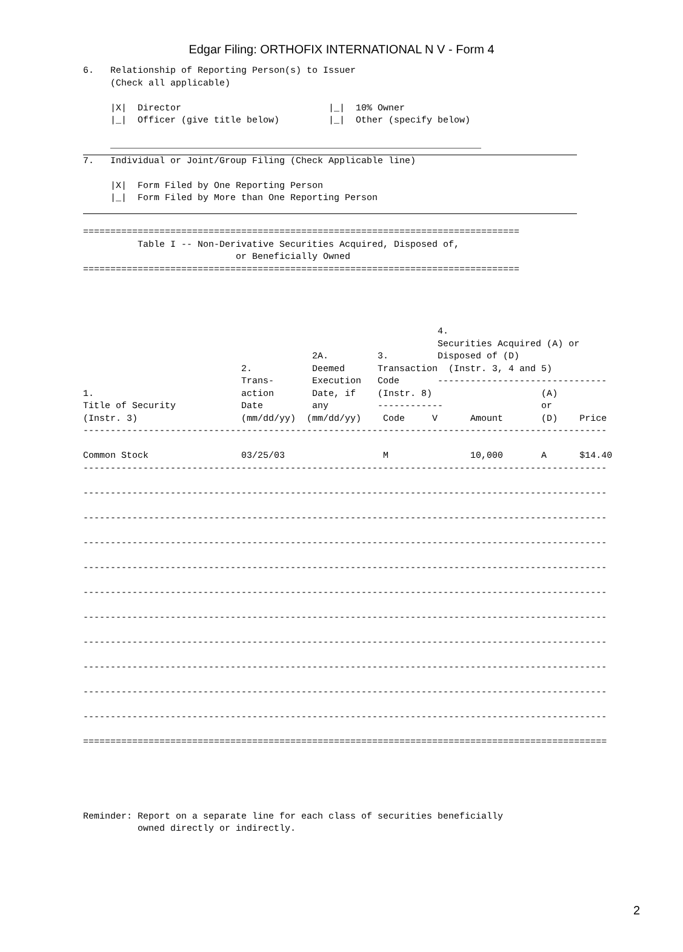Edgar Filing: ORTHOFIX INTERNATIONAL N V - Form 4
6.   Relationship of Reporting Person(s) to Issuer
     (Check all applicable)

     |X|  Director                           |_|  10% Owner
     |_|  Officer (give title below)         |_|  Other (specify below)

     ____________________________________________________________________
7.   Individual or Joint/Group Filing (Check Applicable line)

     |X|  Form Filed by One Reporting Person
     |_|  Form Filed by More than One Reporting Person
================================================================================
          Table I -- Non-Derivative Securities Acquired, Disposed of,
                            or Beneficially Owned
================================================================================




                                                                 4.
                                                                 Securities Acquired (A) or
                                          2A.         3.         Disposed of (D)
                             2.           Deemed      Transaction  (Instr. 3, 4 and 5)
                             Trans-       Execution   Code       -------------------------------
1.                           action       Date, if    (Instr. 8)                    (A)
Title of Security            Date         any         ------------                  or
(Instr. 3)                   (mm/dd/yy)  (mm/dd/yy)    Code     V      Amount       (D)    Price
------------------------------------------------------------------------------------------------

Common Stock                 03/25/03                  M               10,000       A      $14.40
------------------------------------------------------------------------------------------------

------------------------------------------------------------------------------------------------

------------------------------------------------------------------------------------------------

------------------------------------------------------------------------------------------------

------------------------------------------------------------------------------------------------

------------------------------------------------------------------------------------------------

------------------------------------------------------------------------------------------------

------------------------------------------------------------------------------------------------

------------------------------------------------------------------------------------------------

------------------------------------------------------------------------------------------------

------------------------------------------------------------------------------------------------

================================================================================================





Reminder: Report on a separate line for each class of securities beneficially
          owned directly or indirectly.
2